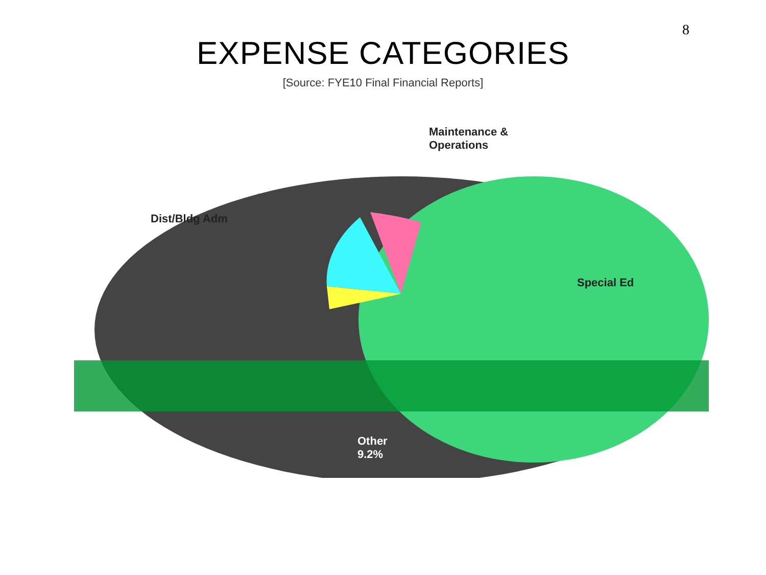8
EXPENSE CATEGORIES
[Source: FYE10 Final Financial Reports]
Maintenance &
Operations
Dist/Bldg Adm
Special Ed
Other
9.2%